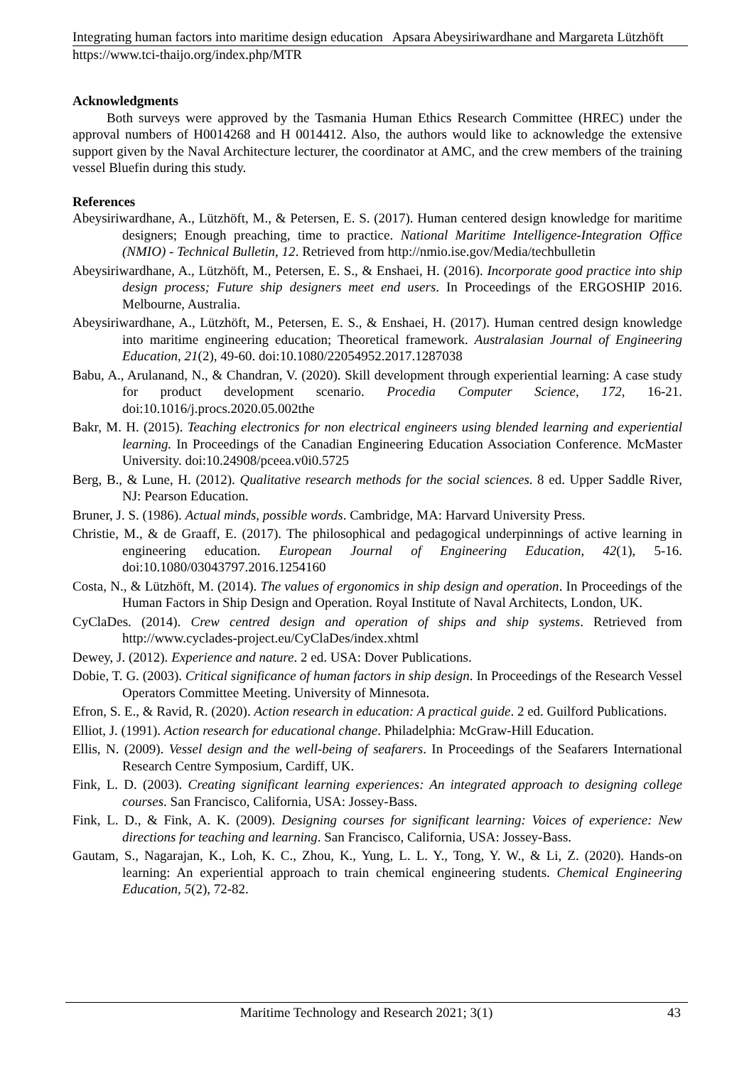Integrating human factors into maritime design education Apsara Abeysiriwardhane and Margareta Lützhöft
https://www.tci-thaijo.org/index.php/MTR
Acknowledgments
Both surveys were approved by the Tasmania Human Ethics Research Committee (HREC) under the approval numbers of H0014268 and H 0014412. Also, the authors would like to acknowledge the extensive support given by the Naval Architecture lecturer, the coordinator at AMC, and the crew members of the training vessel Bluefin during this study.
References
Abeysiriwardhane, A., Lützhöft, M., & Petersen, E. S. (2017). Human centered design knowledge for maritime designers; Enough preaching, time to practice. National Maritime Intelligence-Integration Office (NMIO) - Technical Bulletin, 12. Retrieved from http://nmio.ise.gov/Media/techbulletin
Abeysiriwardhane, A., Lützhöft, M., Petersen, E. S., & Enshaei, H. (2016). Incorporate good practice into ship design process; Future ship designers meet end users. In Proceedings of the ERGOSHIP 2016. Melbourne, Australia.
Abeysiriwardhane, A., Lützhöft, M., Petersen, E. S., & Enshaei, H. (2017). Human centred design knowledge into maritime engineering education; Theoretical framework. Australasian Journal of Engineering Education, 21(2), 49-60. doi:10.1080/22054952.2017.1287038
Babu, A., Arulanand, N., & Chandran, V. (2020). Skill development through experiential learning: A case study for product development scenario. Procedia Computer Science, 172, 16-21. doi:10.1016/j.procs.2020.05.002the
Bakr, M. H. (2015). Teaching electronics for non electrical engineers using blended learning and experiential learning. In Proceedings of the Canadian Engineering Education Association Conference. McMaster University. doi:10.24908/pceea.v0i0.5725
Berg, B., & Lune, H. (2012). Qualitative research methods for the social sciences. 8 ed. Upper Saddle River, NJ: Pearson Education.
Bruner, J. S. (1986). Actual minds, possible words. Cambridge, MA: Harvard University Press.
Christie, M., & de Graaff, E. (2017). The philosophical and pedagogical underpinnings of active learning in engineering education. European Journal of Engineering Education, 42(1), 5-16. doi:10.1080/03043797.2016.1254160
Costa, N., & Lützhöft, M. (2014). The values of ergonomics in ship design and operation. In Proceedings of the Human Factors in Ship Design and Operation. Royal Institute of Naval Architects, London, UK.
CyClaDes. (2014). Crew centred design and operation of ships and ship systems. Retrieved from http://www.cyclades-project.eu/CyClaDes/index.xhtml
Dewey, J. (2012). Experience and nature. 2 ed. USA: Dover Publications.
Dobie, T. G. (2003). Critical significance of human factors in ship design. In Proceedings of the Research Vessel Operators Committee Meeting. University of Minnesota.
Efron, S. E., & Ravid, R. (2020). Action research in education: A practical guide. 2 ed. Guilford Publications.
Elliot, J. (1991). Action research for educational change. Philadelphia: McGraw-Hill Education.
Ellis, N. (2009). Vessel design and the well-being of seafarers. In Proceedings of the Seafarers International Research Centre Symposium, Cardiff, UK.
Fink, L. D. (2003). Creating significant learning experiences: An integrated approach to designing college courses. San Francisco, California, USA: Jossey-Bass.
Fink, L. D., & Fink, A. K. (2009). Designing courses for significant learning: Voices of experience: New directions for teaching and learning. San Francisco, California, USA: Jossey-Bass.
Gautam, S., Nagarajan, K., Loh, K. C., Zhou, K., Yung, L. L. Y., Tong, Y. W., & Li, Z. (2020). Hands-on learning: An experiential approach to train chemical engineering students. Chemical Engineering Education, 5(2), 72-82.
Maritime Technology and Research 2021; 3(1) 43